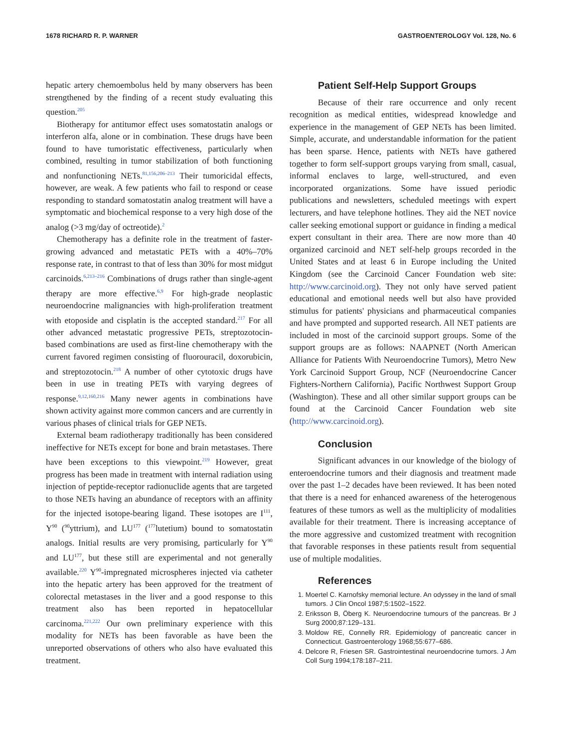1678 RICHARD R. P. WARNER GASTROENTEROLOGY Vol. 128, No. 6
hepatic artery chemoembolus held by many observers has been strengthened by the finding of a recent study evaluating this question.<sup>205</sup>
Biotherapy for antitumor effect uses somatostatin analogs or interferon alfa, alone or in combination. These drugs have been found to have tumoristatic effectiveness, particularly when combined, resulting in tumor stabilization of both functioning and nonfunctioning NETs.<sup>81,156,206–213</sup> Their tumoricidal effects, however, are weak. A few patients who fail to respond or cease responding to standard somatostatin analog treatment will have a symptomatic and biochemical response to a very high dose of the analog (>3 mg/day of octreotide).<sup>2</sup>
Chemotherapy has a definite role in the treatment of faster-growing advanced and metastatic PETs with a 40%–70% response rate, in contrast to that of less than 30% for most midgut carcinoids.<sup>6,213–216</sup> Combinations of drugs rather than single-agent therapy are more effective.<sup>6,9</sup> For high-grade neoplastic neuroendocrine malignancies with high-proliferation treatment with etoposide and cisplatin is the accepted standard.<sup>217</sup> For all other advanced metastatic progressive PETs, streptozotocin-based combinations are used as first-line chemotherapy with the current favored regimen consisting of fluorouracil, doxorubicin, and streptozotocin.<sup>218</sup> A number of other cytotoxic drugs have been in use in treating PETs with varying degrees of response.<sup>9,12,160,216</sup> Many newer agents in combinations have shown activity against more common cancers and are currently in various phases of clinical trials for GEP NETs.
External beam radiotherapy traditionally has been considered ineffective for NETs except for bone and brain metastases. There have been exceptions to this viewpoint.<sup>219</sup> However, great progress has been made in treatment with internal radiation using injection of peptide-receptor radionuclide agents that are targeted to those NETs having an abundance of receptors with an affinity for the injected isotope-bearing ligand. These isotopes are I<sup>111</sup>, Y<sup>90</sup> (<sup>90</sup>yttrium), and LU<sup>177</sup> (<sup>177</sup>lutetium) bound to somatostatin analogs. Initial results are very promising, particularly for Y<sup>90</sup> and LU<sup>177</sup>, but these still are experimental and not generally available.<sup>220</sup> Y<sup>90</sup>-impregnated microspheres injected via catheter into the hepatic artery has been approved for the treatment of colorectal metastases in the liver and a good response to this treatment also has been reported in hepatocellular carcinoma.<sup>221,222</sup> Our own preliminary experience with this modality for NETs has been favorable as have been the unreported observations of others who also have evaluated this treatment.
Patient Self-Help Support Groups
Because of their rare occurrence and only recent recognition as medical entities, widespread knowledge and experience in the management of GEP NETs has been limited. Simple, accurate, and understandable information for the patient has been sparse. Hence, patients with NETs have gathered together to form self-support groups varying from small, casual, informal enclaves to large, well-structured, and even incorporated organizations. Some have issued periodic publications and newsletters, scheduled meetings with expert lecturers, and have telephone hotlines. They aid the NET novice caller seeking emotional support or guidance in finding a medical expert consultant in their area. There are now more than 40 organized carcinoid and NET self-help groups recorded in the United States and at least 6 in Europe including the United Kingdom (see the Carcinoid Cancer Foundation web site: http://www.carcinoid.org). They not only have served patient educational and emotional needs well but also have provided stimulus for patients' physicians and pharmaceutical companies and have prompted and supported research. All NET patients are included in most of the carcinoid support groups. Some of the support groups are as follows: NAAPNET (North American Alliance for Patients With Neuroendocrine Tumors), Metro New York Carcinoid Support Group, NCF (Neuroendocrine Cancer Fighters-Northern California), Pacific Northwest Support Group (Washington). These and all other similar support groups can be found at the Carcinoid Cancer Foundation web site (http://www.carcinoid.org).
Conclusion
Significant advances in our knowledge of the biology of enteroendocrine tumors and their diagnosis and treatment made over the past 1–2 decades have been reviewed. It has been noted that there is a need for enhanced awareness of the heterogenous features of these tumors as well as the multiplicity of modalities available for their treatment. There is increasing acceptance of the more aggressive and customized treatment with recognition that favorable responses in these patients result from sequential use of multiple modalities.
References
1. Moertel C. Karnofsky memorial lecture. An odyssey in the land of small tumors. J Clin Oncol 1987;5:1502–1522.
2. Eriksson B, Öberg K. Neuroendocrine tumours of the pancreas. Br J Surg 2000;87:129–131.
3. Moldow RE, Connelly RR. Epidemiology of pancreatic cancer in Connecticut. Gastroenterology 1968;55:677–686.
4. Delcore R, Friesen SR. Gastrointestinal neuroendocrine tumors. J Am Coll Surg 1994;178:187–211.